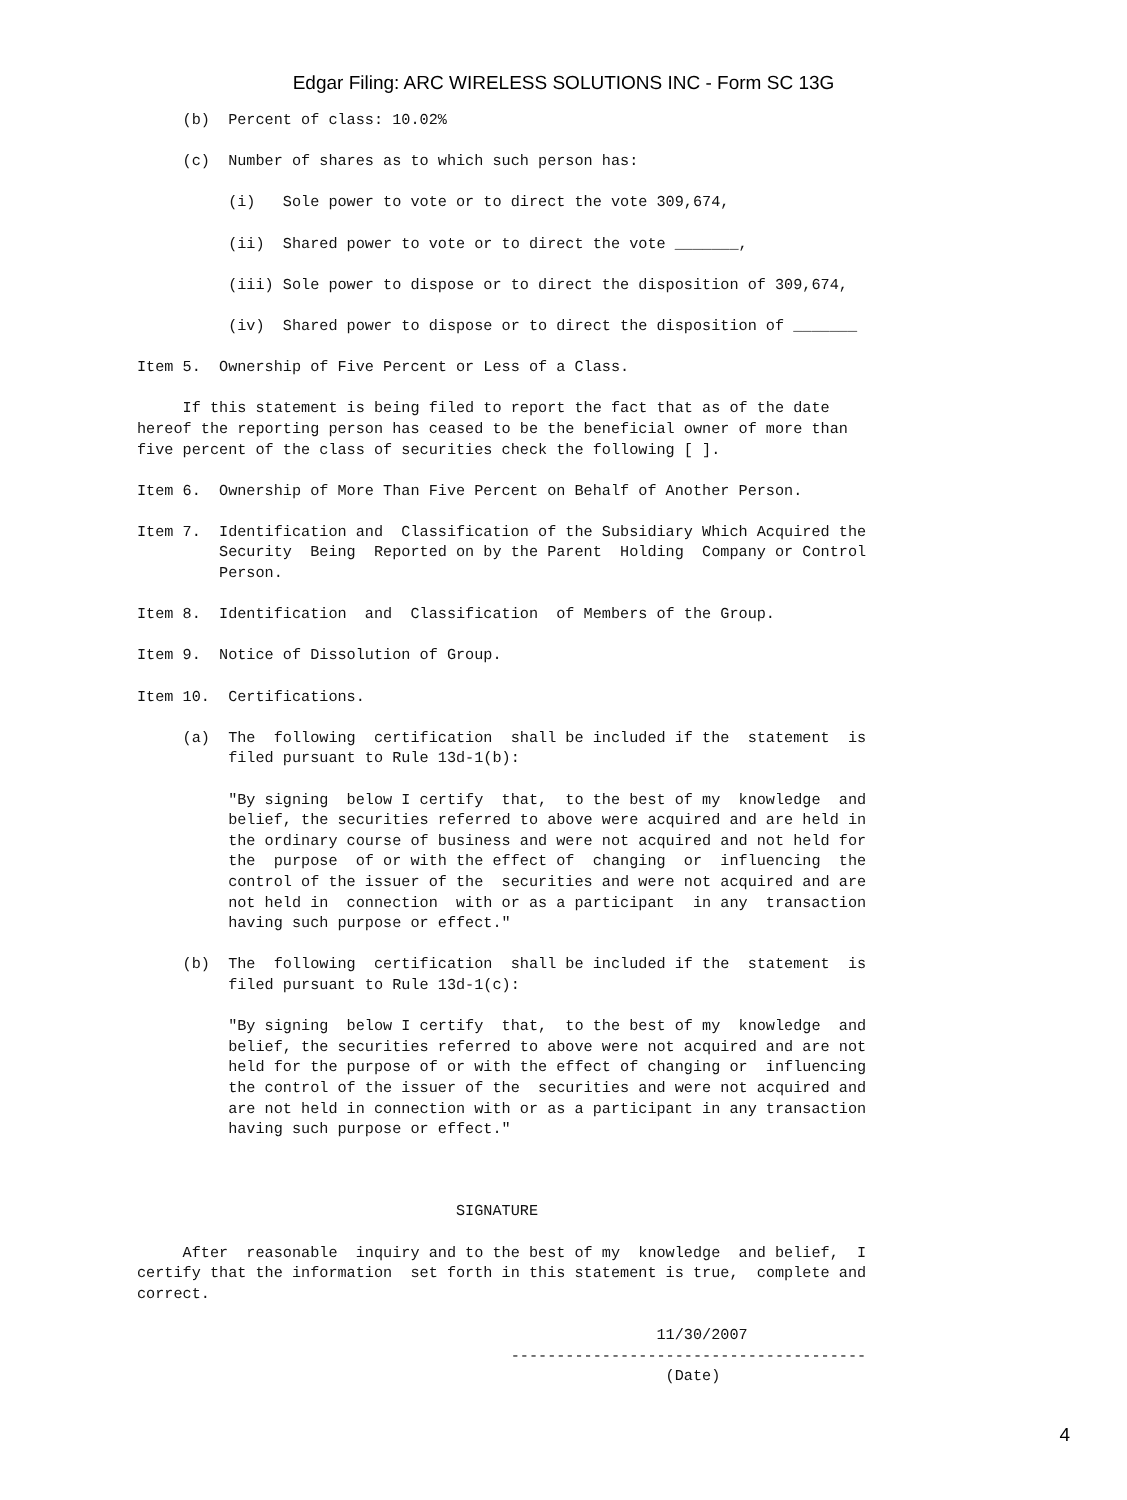Edgar Filing: ARC WIRELESS SOLUTIONS INC - Form SC 13G
     (b)  Percent of class: 10.02%

     (c)  Number of shares as to which such person has:

          (i)   Sole power to vote or to direct the vote 309,674,

          (ii)  Shared power to vote or to direct the vote _______,

          (iii) Sole power to dispose or to direct the disposition of 309,674,

          (iv)  Shared power to dispose or to direct the disposition of _______

Item 5.  Ownership of Five Percent or Less of a Class.

     If this statement is being filed to report the fact that as of the date
hereof the reporting person has ceased to be the beneficial owner of more than
five percent of the class of securities check the following [ ].

Item 6.  Ownership of More Than Five Percent on Behalf of Another Person.

Item 7.  Identification and  Classification of the Subsidiary Which Acquired the
         Security  Being  Reported on by the Parent  Holding  Company or Control
         Person.

Item 8.  Identification  and  Classification  of Members of the Group.

Item 9.  Notice of Dissolution of Group.

Item 10.  Certifications.

     (a)  The  following  certification  shall be included if the  statement  is
          filed pursuant to Rule 13d-1(b):

          "By signing  below I certify  that,  to the best of my  knowledge  and
          belief, the securities referred to above were acquired and are held in
          the ordinary course of business and were not acquired and not held for
          the  purpose  of or with the effect of  changing  or  influencing  the
          control of the issuer of the  securities and were not acquired and are
          not held in  connection  with or as a participant  in any  transaction
          having such purpose or effect."

     (b)  The  following  certification  shall be included if the  statement  is
          filed pursuant to Rule 13d-1(c):

          "By signing  below I certify  that,  to the best of my  knowledge  and
          belief, the securities referred to above were not acquired and are not
          held for the purpose of or with the effect of changing or  influencing
          the control of the issuer of the  securities and were not acquired and
          are not held in connection with or as a participant in any transaction
          having such purpose or effect."



                                   SIGNATURE

     After  reasonable  inquiry and to the best of my  knowledge  and belief,  I
certify that the information  set forth in this statement is true,  complete and
correct.

                                                         11/30/2007
                                         ---------------------------------------
                                                          (Date)
4